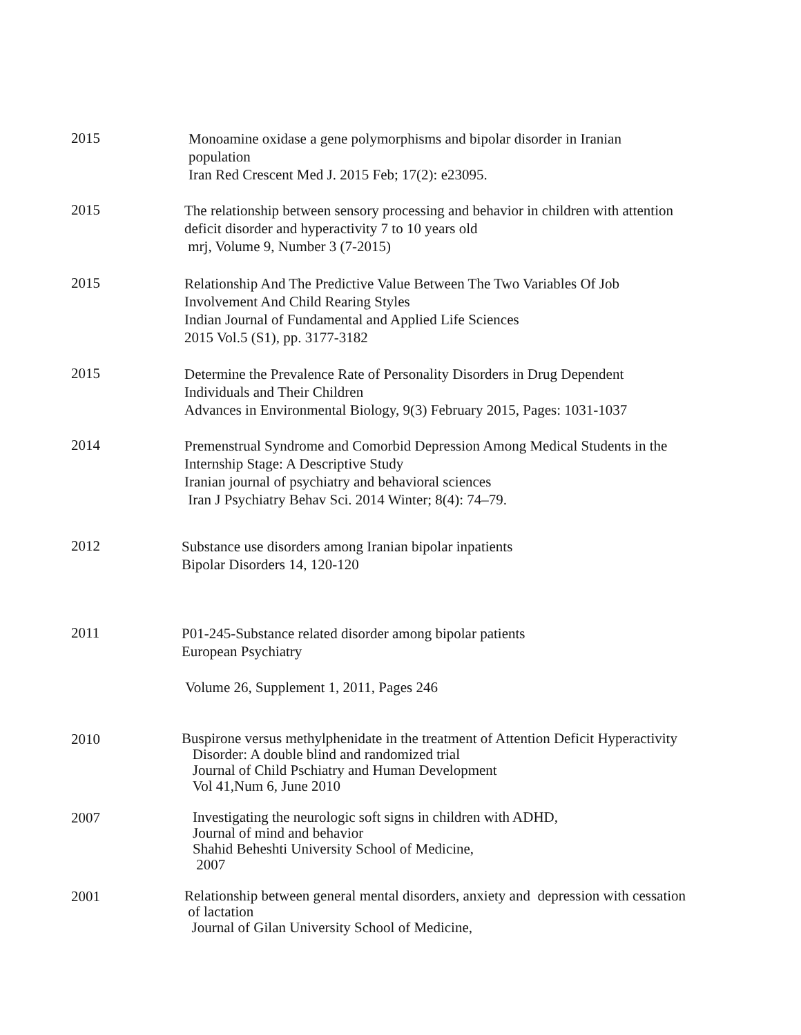2015
Monoamine oxidase a gene polymorphisms and bipolar disorder in Iranian
population
Iran Red Crescent Med J. 2015 Feb; 17(2): e23095.
2015
The relationship between sensory processing and behavior in children with attention
deficit disorder and hyperactivity 7 to 10 years old
mrj, Volume 9, Number 3 (7-2015)
2015
Relationship And The Predictive Value Between The Two Variables Of Job
Involvement And Child Rearing Styles
Indian Journal of Fundamental and Applied Life Sciences
2015 Vol.5 (S1), pp. 3177-3182
2015
Determine the Prevalence Rate of Personality Disorders in Drug Dependent
Individuals and Their Children
Advances in Environmental Biology, 9(3) February 2015, Pages: 1031-1037
2014
Premenstrual Syndrome and Comorbid Depression Among Medical Students in the
Internship Stage: A Descriptive Study
Iranian journal of psychiatry and behavioral sciences
Iran J Psychiatry Behav Sci. 2014 Winter; 8(4): 74–79.
2012
Substance use disorders among Iranian bipolar inpatients
Bipolar Disorders 14, 120-120
2011
P01-245-Substance related disorder among bipolar patients
European Psychiatry
Volume 26, Supplement 1, 2011, Pages 246
2010
Buspirone versus methylphenidate in the treatment of Attention Deficit Hyperactivity
Disorder: A double blind and randomized trial
Journal of Child Pschiatry and Human Development
Vol 41,Num 6, June 2010
2007
Investigating the neurologic soft signs in children with ADHD,
Journal of mind and behavior
Shahid Beheshti University School of Medicine,
2007
2001
Relationship between general mental disorders, anxiety and depression with cessation
of lactation
Journal of Gilan University School of Medicine,